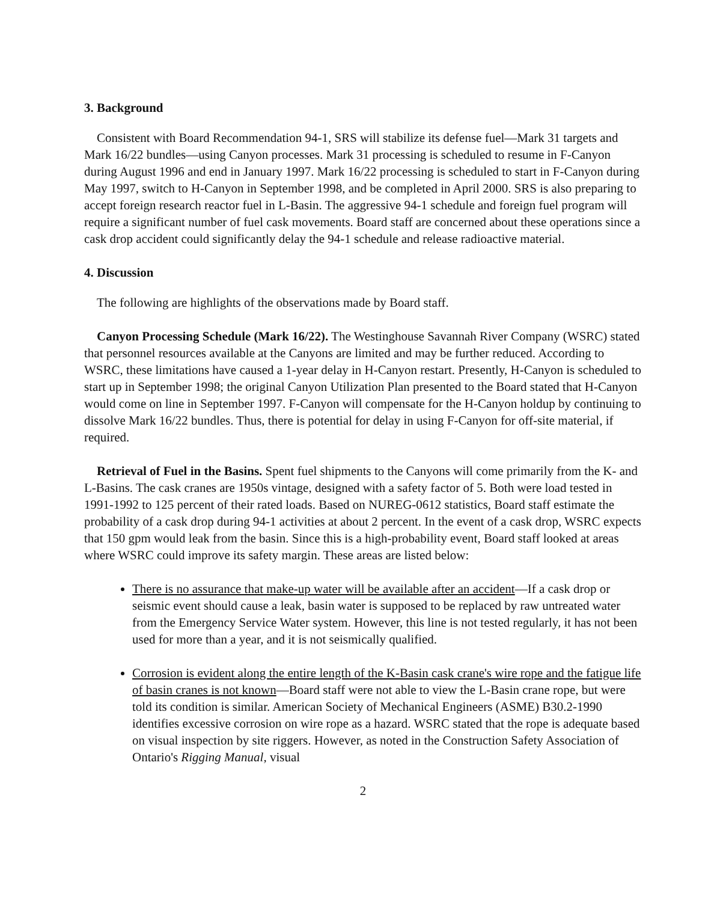3. Background
Consistent with Board Recommendation 94-1, SRS will stabilize its defense fuel—Mark 31 targets and Mark 16/22 bundles—using Canyon processes. Mark 31 processing is scheduled to resume in F-Canyon during August 1996 and end in January 1997. Mark 16/22 processing is scheduled to start in F-Canyon during May 1997, switch to H-Canyon in September 1998, and be completed in April 2000. SRS is also preparing to accept foreign research reactor fuel in L-Basin. The aggressive 94-1 schedule and foreign fuel program will require a significant number of fuel cask movements. Board staff are concerned about these operations since a cask drop accident could significantly delay the 94-1 schedule and release radioactive material.
4. Discussion
The following are highlights of the observations made by Board staff.
Canyon Processing Schedule (Mark 16/22). The Westinghouse Savannah River Company (WSRC) stated that personnel resources available at the Canyons are limited and may be further reduced. According to WSRC, these limitations have caused a 1-year delay in H-Canyon restart. Presently, H-Canyon is scheduled to start up in September 1998; the original Canyon Utilization Plan presented to the Board stated that H-Canyon would come on line in September 1997. F-Canyon will compensate for the H-Canyon holdup by continuing to dissolve Mark 16/22 bundles. Thus, there is potential for delay in using F-Canyon for off-site material, if required.
Retrieval of Fuel in the Basins. Spent fuel shipments to the Canyons will come primarily from the K- and L-Basins. The cask cranes are 1950s vintage, designed with a safety factor of 5. Both were load tested in 1991-1992 to 125 percent of their rated loads. Based on NUREG-0612 statistics, Board staff estimate the probability of a cask drop during 94-1 activities at about 2 percent. In the event of a cask drop, WSRC expects that 150 gpm would leak from the basin. Since this is a high-probability event, Board staff looked at areas where WSRC could improve its safety margin. These areas are listed below:
There is no assurance that make-up water will be available after an accident—If a cask drop or seismic event should cause a leak, basin water is supposed to be replaced by raw untreated water from the Emergency Service Water system. However, this line is not tested regularly, it has not been used for more than a year, and it is not seismically qualified.
Corrosion is evident along the entire length of the K-Basin cask crane's wire rope and the fatigue life of basin cranes is not known—Board staff were not able to view the L-Basin crane rope, but were told its condition is similar. American Society of Mechanical Engineers (ASME) B30.2-1990 identifies excessive corrosion on wire rope as a hazard. WSRC stated that the rope is adequate based on visual inspection by site riggers. However, as noted in the Construction Safety Association of Ontario's Rigging Manual, visual
2